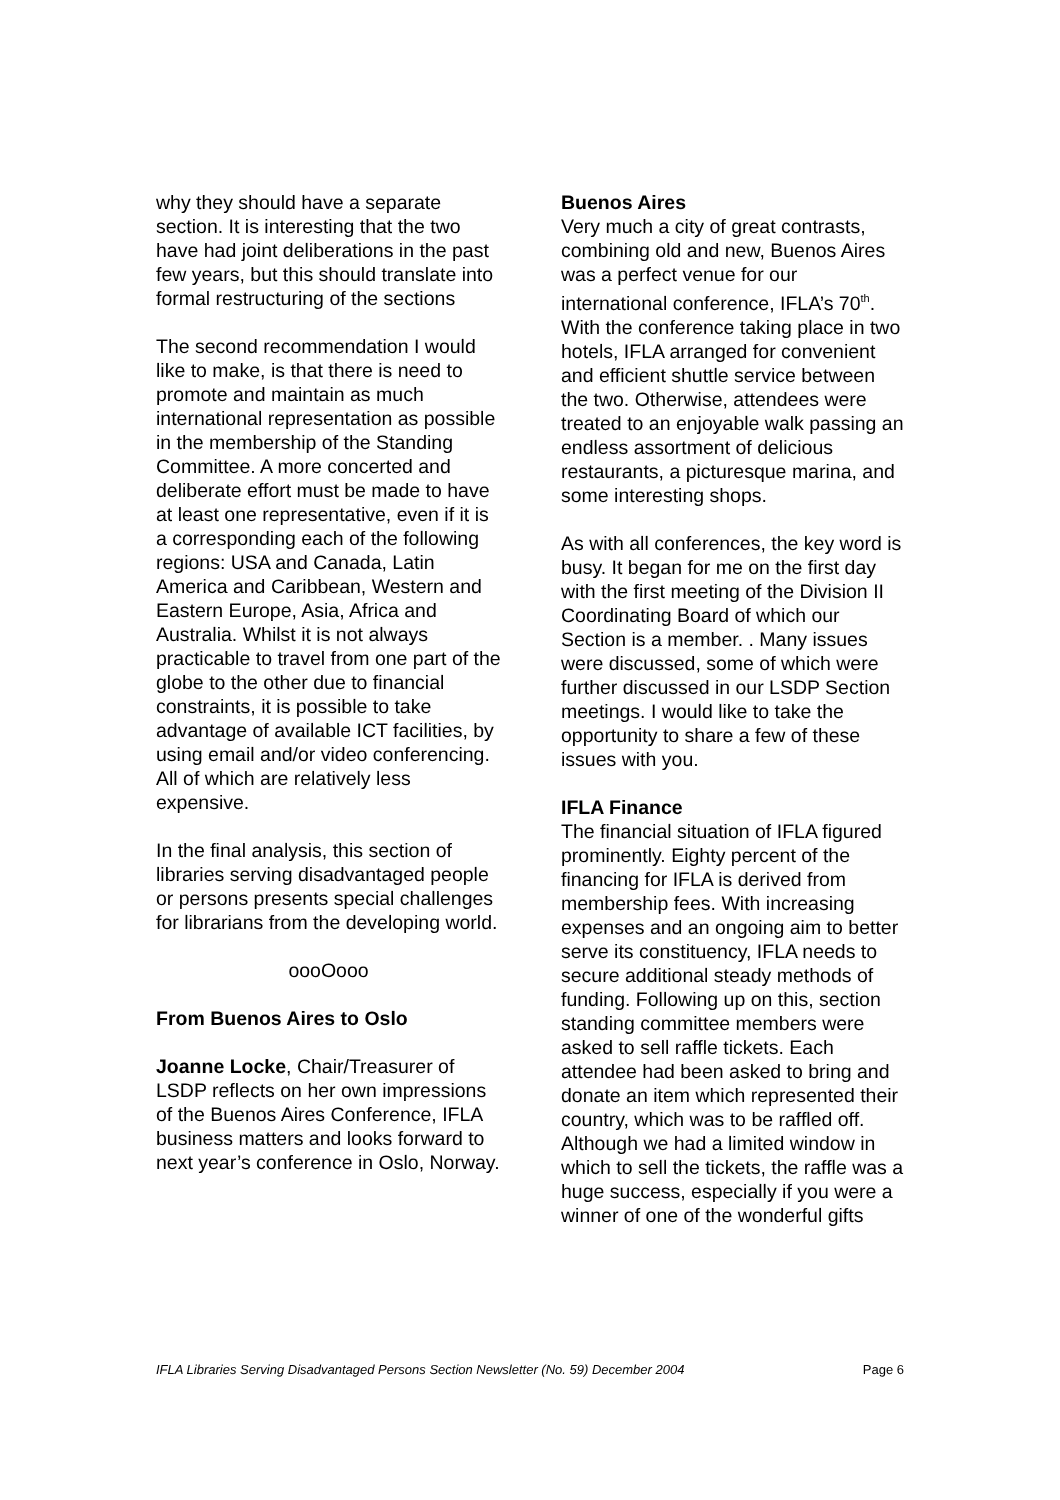why they should have a separate section. It is interesting that the two have had joint deliberations in the past few years, but this should translate into formal restructuring of the sections
The second recommendation I would like to make, is that there is need to promote and maintain as much international representation as possible in the membership of the Standing Committee. A more concerted and deliberate effort must be made to have at least one representative, even if it is a corresponding each of the following regions: USA and Canada, Latin America and Caribbean, Western and Eastern Europe, Asia, Africa and Australia. Whilst it is not always practicable to travel from one part of the globe to the other due to financial constraints, it is possible to take advantage of available ICT facilities, by using email and/or video conferencing. All of which are relatively less expensive.
In the final analysis, this section of libraries serving disadvantaged people or persons presents special challenges for librarians from the developing world.
oooOooo
From Buenos Aires to Oslo
Joanne Locke, Chair/Treasurer of LSDP reflects on her own impressions of the Buenos Aires Conference, IFLA business matters and looks forward to next year’s conference in Oslo, Norway.
Buenos Aires
Very much a city of great contrasts, combining old and new, Buenos Aires was a perfect venue for our international conference, IFLA’s 70<sup>th</sup>. With the conference taking place in two hotels, IFLA arranged for convenient and efficient shuttle service between the two. Otherwise, attendees were treated to an enjoyable walk passing an endless assortment of delicious restaurants, a picturesque marina, and some interesting shops.
As with all conferences, the key word is busy. It began for me on the first day with the first meeting of the Division II Coordinating Board of which our Section is a member. . Many issues were discussed, some of which were further discussed in our LSDP Section meetings. I would like to take the opportunity to share a few of these issues with you.
IFLA Finance
The financial situation of IFLA figured prominently. Eighty percent of the financing for IFLA is derived from membership fees. With increasing expenses and an ongoing aim to better serve its constituency, IFLA needs to secure additional steady methods of funding. Following up on this, section standing committee members were asked to sell raffle tickets. Each attendee had been asked to bring and donate an item which represented their country, which was to be raffled off. Although we had a limited window in which to sell the tickets, the raffle was a huge success, especially if you were a winner of one of the wonderful gifts
IFLA Libraries Serving Disadvantaged Persons Section Newsletter (No. 59) December 2004 Page 6